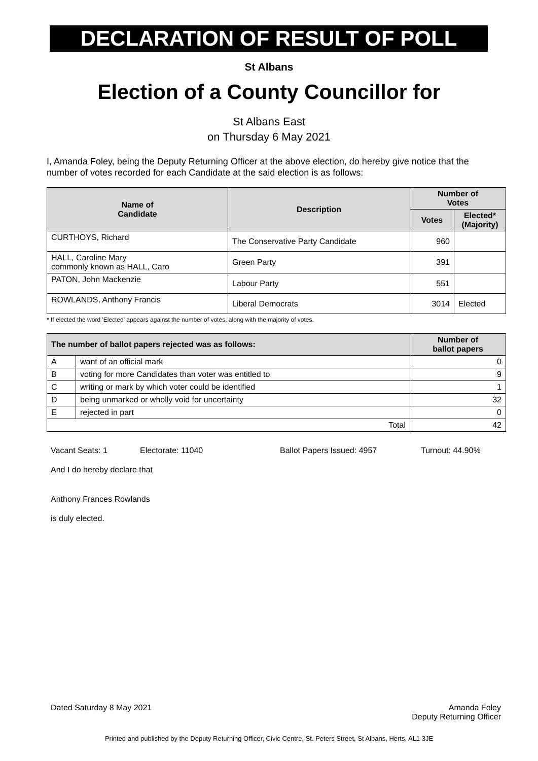DECLARATION OF RESULT OF POLL
St Albans
Election of a County Councillor for
St Albans East
on Thursday 6 May 2021
I, Amanda Foley, being the Deputy Returning Officer at the above election, do hereby give notice that the number of votes recorded for each Candidate at the said election is as follows:
| Name of Candidate | Description | Number of Votes | |
| --- | --- | --- | --- |
| | | Votes | Elected* (Majority) |
| CURTHOYS, Richard | The Conservative Party Candidate | 960 | |
| HALL, Caroline Mary commonly known as HALL, Caro | Green Party | 391 | |
| PATON, John Mackenzie | Labour Party | 551 | |
| ROWLANDS, Anthony Francis | Liberal Democrats | 3014 | Elected |
* If elected the word 'Elected' appears against the number of votes, along with the majority of votes.
| The number of ballot papers rejected was as follows: | | Number of ballot papers |
| --- | --- | --- |
| A | want of an official mark | 0 |
| B | voting for more Candidates than voter was entitled to | 9 |
| C | writing or mark by which voter could be identified | 1 |
| D | being unmarked or wholly void for uncertainty | 32 |
| E | rejected in part | 0 |
| Total | | 42 |
Vacant Seats: 1 Electorate: 11040 Ballot Papers Issued: 4957 Turnout: 44.90%
And I do hereby declare that
Anthony Frances Rowlands
is duly elected.
Dated Saturday 8 May 2021 Amanda Foley
Deputy Returning Officer
Printed and published by the Deputy Returning Officer, Civic Centre, St. Peters Street, St Albans, Herts, AL1 3JE